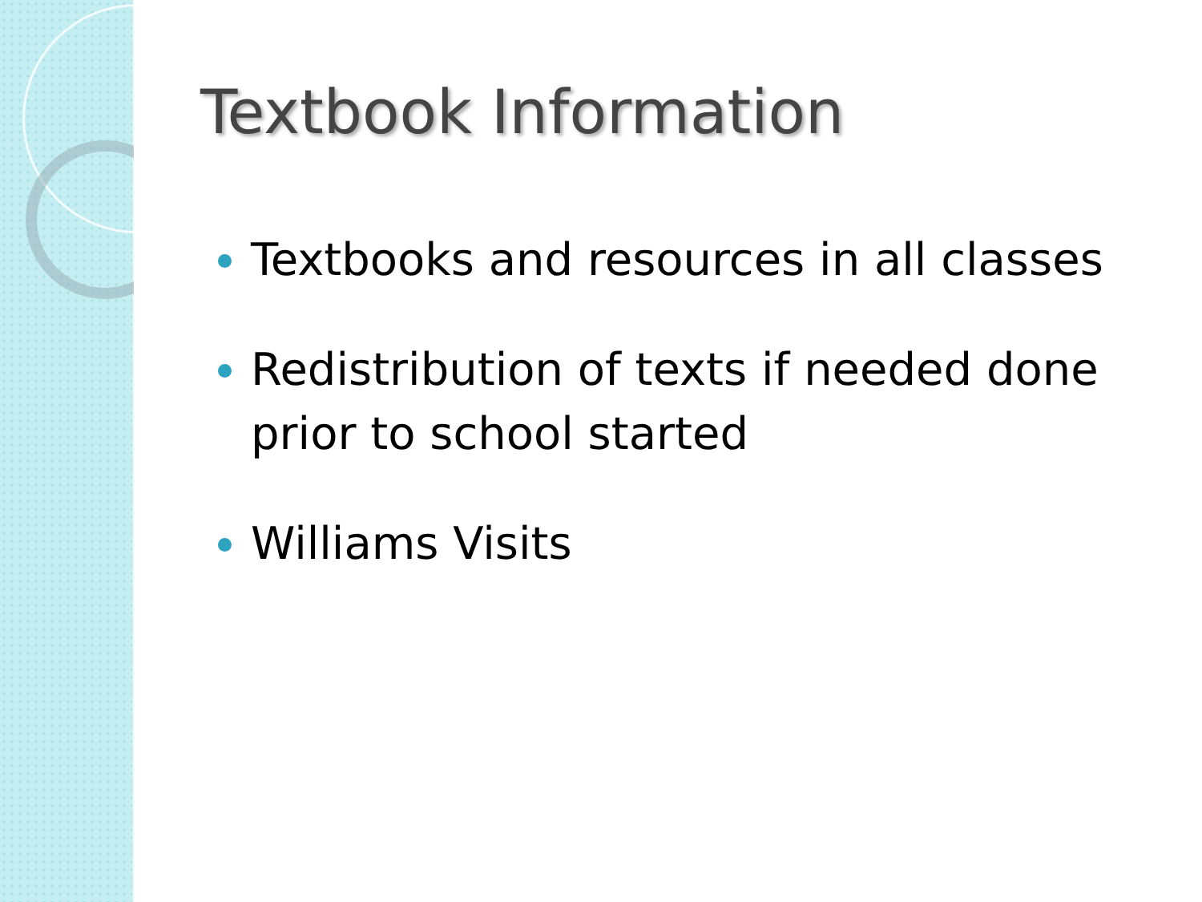Textbook Information
Textbooks and resources in all classes
Redistribution of texts if needed done prior to school started
Williams Visits